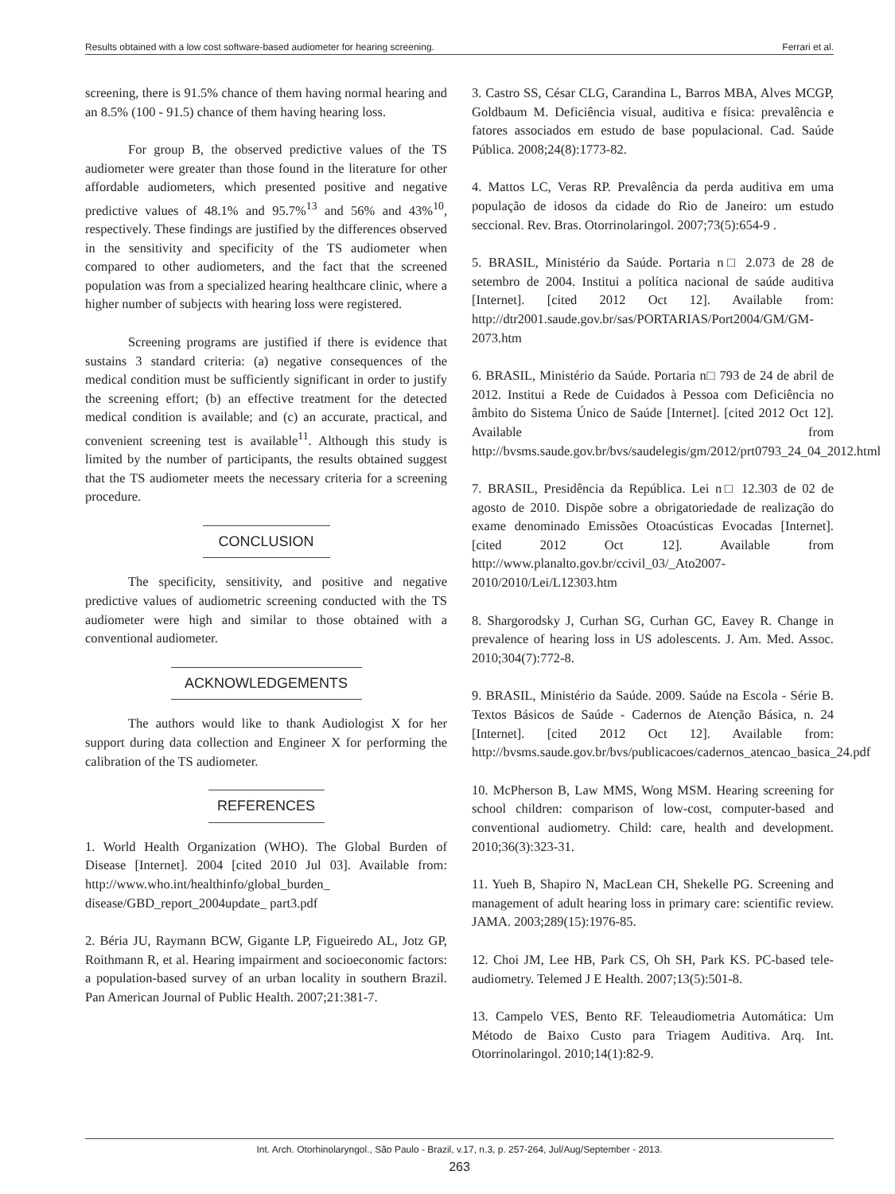Results obtained with a low cost software-based audiometer for hearing screening. Ferrari et al.
screening, there is 91.5% chance of them having normal hearing and an 8.5% (100 - 91.5) chance of them having hearing loss.
For group B, the observed predictive values of the TS audiometer were greater than those found in the literature for other affordable audiometers, which presented positive and negative predictive values of 48.1% and 95.7%<sup>13</sup> and 56% and 43%<sup>10</sup>, respectively. These findings are justified by the differences observed in the sensitivity and specificity of the TS audiometer when compared to other audiometers, and the fact that the screened population was from a specialized hearing healthcare clinic, where a higher number of subjects with hearing loss were registered.
Screening programs are justified if there is evidence that sustains 3 standard criteria: (a) negative consequences of the medical condition must be sufficiently significant in order to justify the screening effort; (b) an effective treatment for the detected medical condition is available; and (c) an accurate, practical, and convenient screening test is available<sup>11</sup>. Although this study is limited by the number of participants, the results obtained suggest that the TS audiometer meets the necessary criteria for a screening procedure.
CONCLUSION
The specificity, sensitivity, and positive and negative predictive values of audiometric screening conducted with the TS audiometer were high and similar to those obtained with a conventional audiometer.
ACKNOWLEDGEMENTS
The authors would like to thank Audiologist X for her support during data collection and Engineer X for performing the calibration of the TS audiometer.
REFERENCES
1. World Health Organization (WHO). The Global Burden of Disease [Internet]. 2004 [cited 2010 Jul 03]. Available from: http://www.who.int/healthinfo/global_burden_ disease/GBD_report_2004update_ part3.pdf
2. Béria JU, Raymann BCW, Gigante LP, Figueiredo AL, Jotz GP, Roithmann R, et al. Hearing impairment and socioeconomic factors: a population-based survey of an urban locality in southern Brazil. Pan American Journal of Public Health. 2007;21:381-7.
3. Castro SS, César CLG, Carandina L, Barros MBA, Alves MCGP, Goldbaum M. Deficiência visual, auditiva e física: prevalência e fatores associados em estudo de base populacional. Cad. Saúde Pública. 2008;24(8):1773-82.
4. Mattos LC, Veras RP. Prevalência da perda auditiva em uma população de idosos da cidade do Rio de Janeiro: um estudo seccional. Rev. Bras. Otorrinolaringol. 2007;73(5):654-9 .
5. BRASIL, Ministério da Saúde. Portaria n□ 2.073 de 28 de setembro de 2004. Institui a política nacional de saúde auditiva [Internet]. [cited 2012 Oct 12]. Available from: http://dtr2001.saude.gov.br/sas/PORTARIAS/Port2004/GM/GM-2073.htm
6. BRASIL, Ministério da Saúde. Portaria n□ 793 de 24 de abril de 2012. Institui a Rede de Cuidados à Pessoa com Deficiência no âmbito do Sistema Único de Saúde [Internet]. [cited 2012 Oct 12]. Available from http://bvsms.saude.gov.br/bvs/saudelegis/gm/2012/prt0793_24_04_2012.html
7. BRASIL, Presidência da República. Lei n□ 12.303 de 02 de agosto de 2010. Dispõe sobre a obrigatoriedade de realização do exame denominado Emissões Otoacústicas Evocadas [Internet]. [cited 2012 Oct 12]. Available from http://www.planalto.gov.br/ccivil_03/_Ato2007-2010/2010/Lei/L12303.htm
8. Shargorodsky J, Curhan SG, Curhan GC, Eavey R. Change in prevalence of hearing loss in US adolescents. J. Am. Med. Assoc. 2010;304(7):772-8.
9. BRASIL, Ministério da Saúde. 2009. Saúde na Escola - Série B. Textos Básicos de Saúde - Cadernos de Atenção Básica, n. 24 [Internet]. [cited 2012 Oct 12]. Available from: http://bvsms.saude.gov.br/bvs/publicacoes/cadernos_atencao_basica_24.pdf
10. McPherson B, Law MMS, Wong MSM. Hearing screening for school children: comparison of low-cost, computer-based and conventional audiometry. Child: care, health and development. 2010;36(3):323-31.
11. Yueh B, Shapiro N, MacLean CH, Shekelle PG. Screening and management of adult hearing loss in primary care: scientific review. JAMA. 2003;289(15):1976-85.
12. Choi JM, Lee HB, Park CS, Oh SH, Park KS. PC-based tele-audiometry. Telemed J E Health. 2007;13(5):501-8.
13. Campelo VES, Bento RF. Teleaudiometria Automática: Um Método de Baixo Custo para Triagem Auditiva. Arq. Int. Otorrinolaringol. 2010;14(1):82-9.
Int. Arch. Otorhinolaryngol., São Paulo - Brazil, v.17, n.3, p. 257-264, Jul/Aug/September - 2013.
263